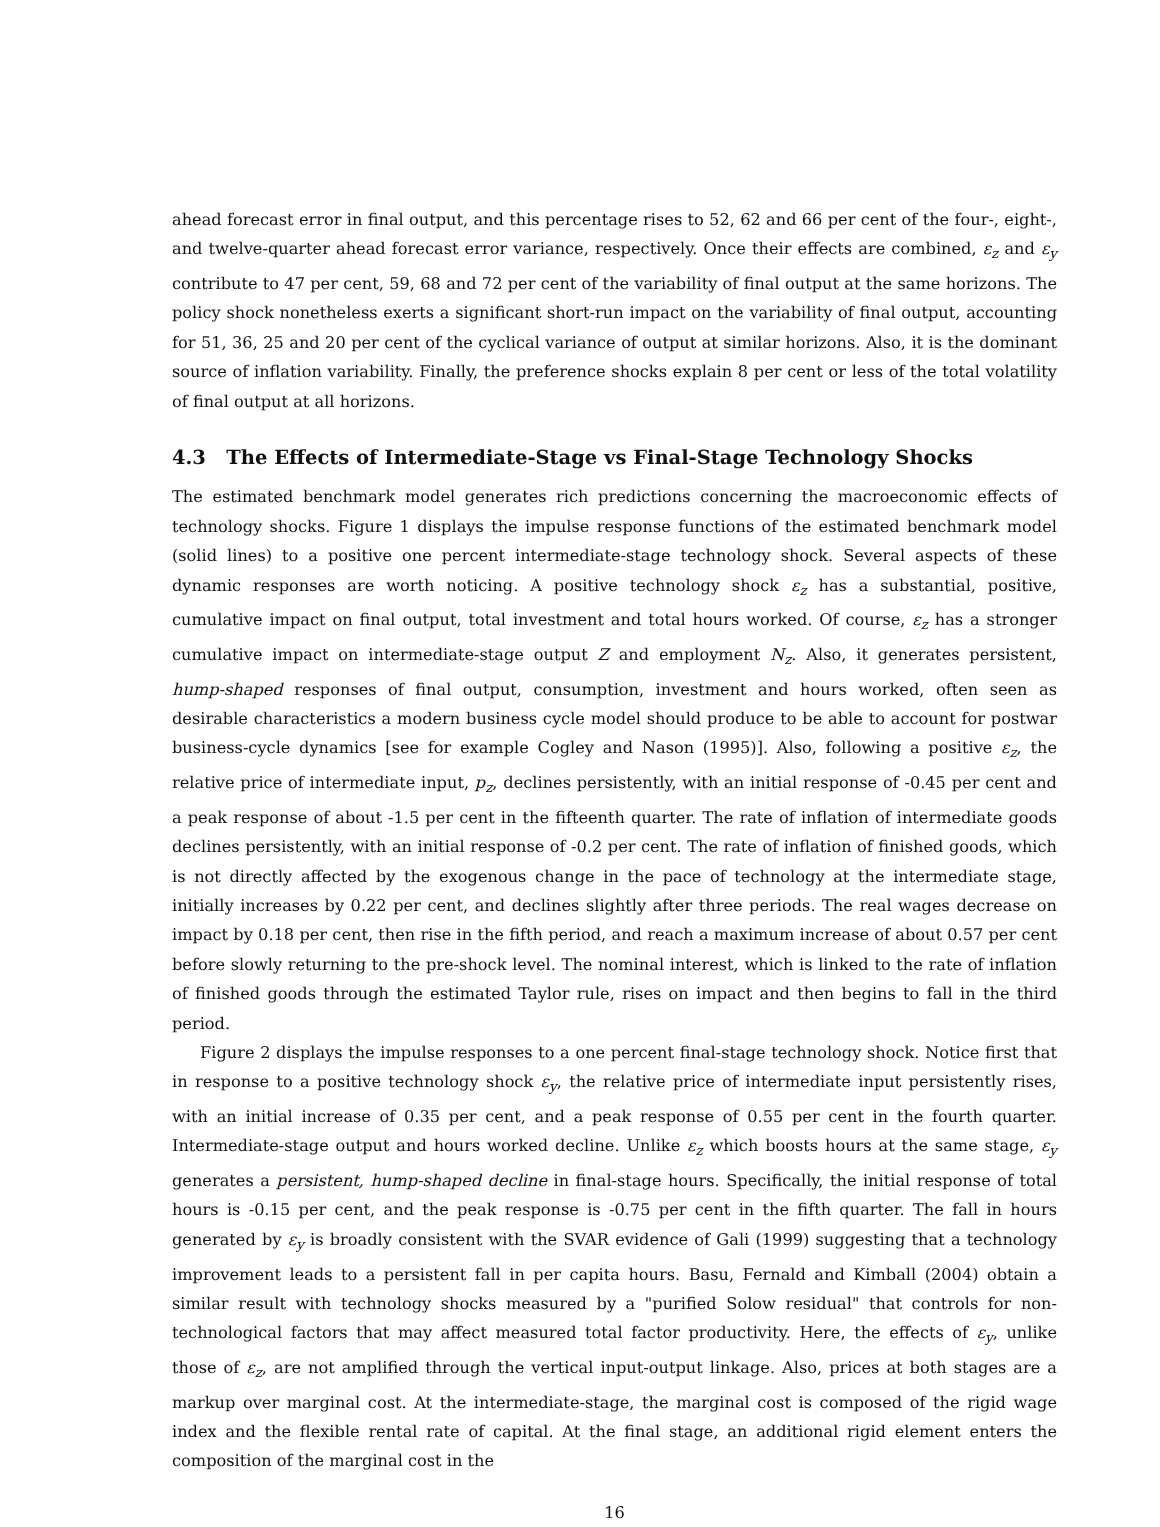ahead forecast error in final output, and this percentage rises to 52, 62 and 66 per cent of the four-, eight-, and twelve-quarter ahead forecast error variance, respectively. Once their effects are combined, ε<sub>z</sub> and ε<sub>y</sub> contribute to 47 per cent, 59, 68 and 72 per cent of the variability of final output at the same horizons. The policy shock nonetheless exerts a significant short-run impact on the variability of final output, accounting for 51, 36, 25 and 20 per cent of the cyclical variance of output at similar horizons. Also, it is the dominant source of inflation variability. Finally, the preference shocks explain 8 per cent or less of the total volatility of final output at all horizons.
4.3 The Effects of Intermediate-Stage vs Final-Stage Technology Shocks
The estimated benchmark model generates rich predictions concerning the macroeconomic effects of technology shocks. Figure 1 displays the impulse response functions of the estimated benchmark model (solid lines) to a positive one percent intermediate-stage technology shock. Several aspects of these dynamic responses are worth noticing. A positive technology shock ε<sub>z</sub> has a substantial, positive, cumulative impact on final output, total investment and total hours worked. Of course, ε<sub>z</sub> has a stronger cumulative impact on intermediate-stage output Z and employment N<sub>z</sub>. Also, it generates persistent, hump-shaped responses of final output, consumption, investment and hours worked, often seen as desirable characteristics a modern business cycle model should produce to be able to account for postwar business-cycle dynamics [see for example Cogley and Nason (1995)]. Also, following a positive ε<sub>z</sub>, the relative price of intermediate input, p<sub>z</sub>, declines persistently, with an initial response of -0.45 per cent and a peak response of about -1.5 per cent in the fifteenth quarter. The rate of inflation of intermediate goods declines persistently, with an initial response of -0.2 per cent. The rate of inflation of finished goods, which is not directly affected by the exogenous change in the pace of technology at the intermediate stage, initially increases by 0.22 per cent, and declines slightly after three periods. The real wages decrease on impact by 0.18 per cent, then rise in the fifth period, and reach a maximum increase of about 0.57 per cent before slowly returning to the pre-shock level. The nominal interest, which is linked to the rate of inflation of finished goods through the estimated Taylor rule, rises on impact and then begins to fall in the third period.
Figure 2 displays the impulse responses to a one percent final-stage technology shock. Notice first that in response to a positive technology shock ε<sub>y</sub>, the relative price of intermediate input persistently rises, with an initial increase of 0.35 per cent, and a peak response of 0.55 per cent in the fourth quarter. Intermediate-stage output and hours worked decline. Unlike ε<sub>z</sub> which boosts hours at the same stage, ε<sub>y</sub> generates a persistent, hump-shaped decline in final-stage hours. Specifically, the initial response of total hours is -0.15 per cent, and the peak response is -0.75 per cent in the fifth quarter. The fall in hours generated by ε<sub>y</sub> is broadly consistent with the SVAR evidence of Gali (1999) suggesting that a technology improvement leads to a persistent fall in per capita hours. Basu, Fernald and Kimball (2004) obtain a similar result with technology shocks measured by a "purified Solow residual" that controls for non-technological factors that may affect measured total factor productivity. Here, the effects of ε<sub>y</sub>, unlike those of ε<sub>z</sub>, are not amplified through the vertical input-output linkage. Also, prices at both stages are a markup over marginal cost. At the intermediate-stage, the marginal cost is composed of the rigid wage index and the flexible rental rate of capital. At the final stage, an additional rigid element enters the composition of the marginal cost in the
16